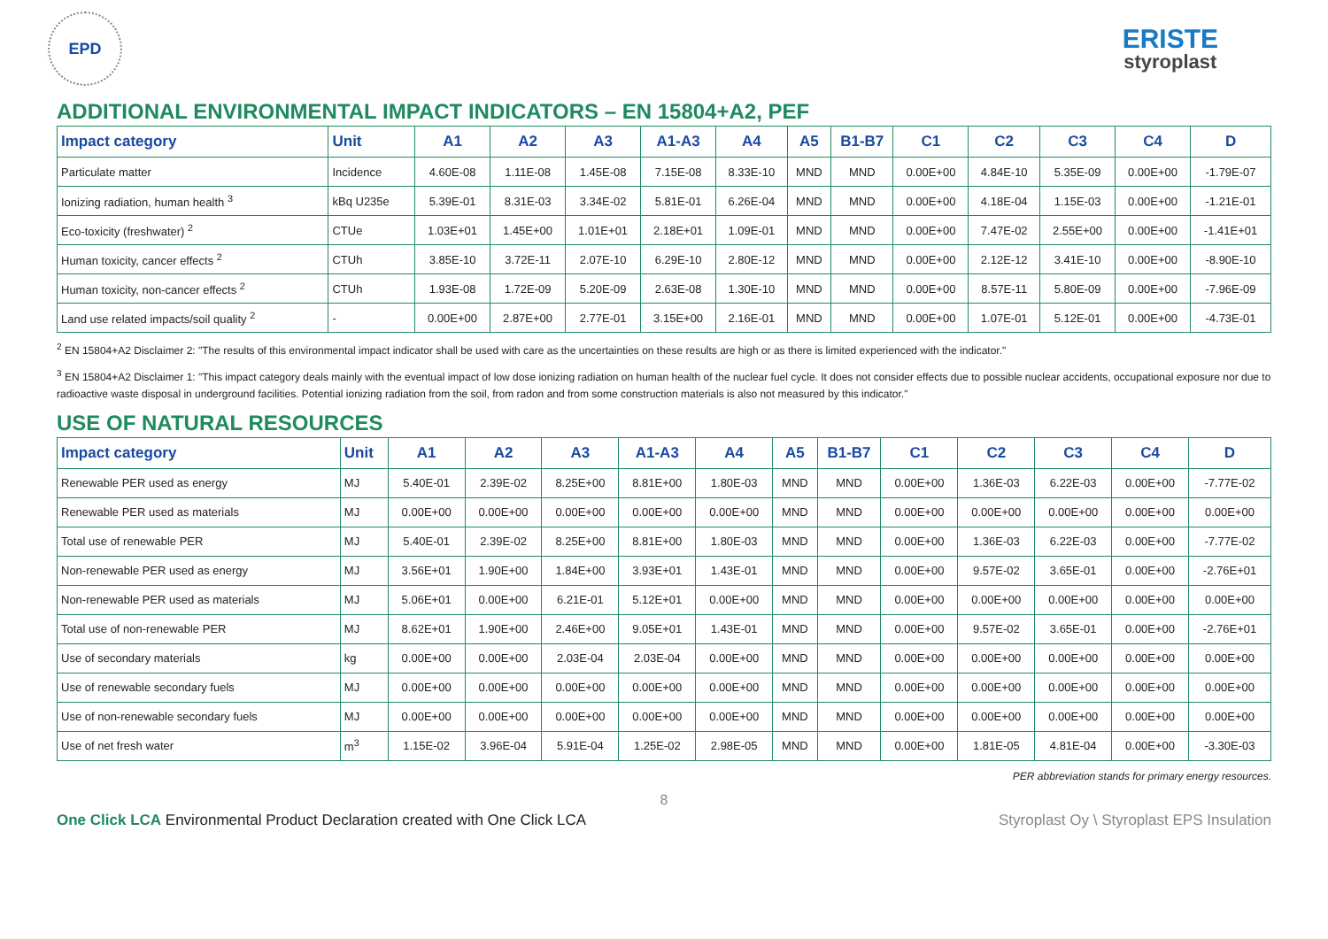EPD
ERISTE
styroplast
ADDITIONAL ENVIRONMENTAL IMPACT INDICATORS – EN 15804+A2, PEF
| Impact category | Unit | A1 | A2 | A3 | A1-A3 | A4 | A5 | B1-B7 | C1 | C2 | C3 | C4 | D |
| --- | --- | --- | --- | --- | --- | --- | --- | --- | --- | --- | --- | --- | --- |
| Particulate matter | Incidence | 4.60E-08 | 1.11E-08 | 1.45E-08 | 7.15E-08 | 8.33E-10 | MND | MND | 0.00E+00 | 4.84E-10 | 5.35E-09 | 0.00E+00 | -1.79E-07 |
| Ionizing radiation, human health <sup>3</sup> | kBq U235e | 5.39E-01 | 8.31E-03 | 3.34E-02 | 5.81E-01 | 6.26E-04 | MND | MND | 0.00E+00 | 4.18E-04 | 1.15E-03 | 0.00E+00 | -1.21E-01 |
| Eco-toxicity (freshwater) <sup>2</sup> | CTUe | 1.03E+01 | 1.45E+00 | 1.01E+01 | 2.18E+01 | 1.09E-01 | MND | MND | 0.00E+00 | 7.47E-02 | 2.55E+00 | 0.00E+00 | -1.41E+01 |
| Human toxicity, cancer effects <sup>2</sup> | CTUh | 3.85E-10 | 3.72E-11 | 2.07E-10 | 6.29E-10 | 2.80E-12 | MND | MND | 0.00E+00 | 2.12E-12 | 3.41E-10 | 0.00E+00 | -8.90E-10 |
| Human toxicity, non-cancer effects <sup>2</sup> | CTUh | 1.93E-08 | 1.72E-09 | 5.20E-09 | 2.63E-08 | 1.30E-10 | MND | MND | 0.00E+00 | 8.57E-11 | 5.80E-09 | 0.00E+00 | -7.96E-09 |
| Land use related impacts/soil quality <sup>2</sup> | - | 0.00E+00 | 2.87E+00 | 2.77E-01 | 3.15E+00 | 2.16E-01 | MND | MND | 0.00E+00 | 1.07E-01 | 5.12E-01 | 0.00E+00 | -4.73E-01 |
<sup>2</sup> EN 15804+A2 Disclaimer 2: "The results of this environmental impact indicator shall be used with care as the uncertainties on these results are high or as there is limited experienced with the indicator."
<sup>3</sup> EN 15804+A2 Disclaimer 1: "This impact category deals mainly with the eventual impact of low dose ionizing radiation on human health of the nuclear fuel cycle. It does not consider effects due to possible nuclear accidents, occupational exposure nor due to radioactive waste disposal in underground facilities. Potential ionizing radiation from the soil, from radon and from some construction materials is also not measured by this indicator."
USE OF NATURAL RESOURCES
| Impact category | Unit | A1 | A2 | A3 | A1-A3 | A4 | A5 | B1-B7 | C1 | C2 | C3 | C4 | D |
| --- | --- | --- | --- | --- | --- | --- | --- | --- | --- | --- | --- | --- | --- |
| Renewable PER used as energy | MJ | 5.40E-01 | 2.39E-02 | 8.25E+00 | 8.81E+00 | 1.80E-03 | MND | MND | 0.00E+00 | 1.36E-03 | 6.22E-03 | 0.00E+00 | -7.77E-02 |
| Renewable PER used as materials | MJ | 0.00E+00 | 0.00E+00 | 0.00E+00 | 0.00E+00 | 0.00E+00 | MND | MND | 0.00E+00 | 0.00E+00 | 0.00E+00 | 0.00E+00 | 0.00E+00 |
| Total use of renewable PER | MJ | 5.40E-01 | 2.39E-02 | 8.25E+00 | 8.81E+00 | 1.80E-03 | MND | MND | 0.00E+00 | 1.36E-03 | 6.22E-03 | 0.00E+00 | -7.77E-02 |
| Non-renewable PER used as energy | MJ | 3.56E+01 | 1.90E+00 | 1.84E+00 | 3.93E+01 | 1.43E-01 | MND | MND | 0.00E+00 | 9.57E-02 | 3.65E-01 | 0.00E+00 | -2.76E+01 |
| Non-renewable PER used as materials | MJ | 5.06E+01 | 0.00E+00 | 6.21E-01 | 5.12E+01 | 0.00E+00 | MND | MND | 0.00E+00 | 0.00E+00 | 0.00E+00 | 0.00E+00 | 0.00E+00 |
| Total use of non-renewable PER | MJ | 8.62E+01 | 1.90E+00 | 2.46E+00 | 9.05E+01 | 1.43E-01 | MND | MND | 0.00E+00 | 9.57E-02 | 3.65E-01 | 0.00E+00 | -2.76E+01 |
| Use of secondary materials | kg | 0.00E+00 | 0.00E+00 | 2.03E-04 | 2.03E-04 | 0.00E+00 | MND | MND | 0.00E+00 | 0.00E+00 | 0.00E+00 | 0.00E+00 | 0.00E+00 |
| Use of renewable secondary fuels | MJ | 0.00E+00 | 0.00E+00 | 0.00E+00 | 0.00E+00 | 0.00E+00 | MND | MND | 0.00E+00 | 0.00E+00 | 0.00E+00 | 0.00E+00 | 0.00E+00 |
| Use of non-renewable secondary fuels | MJ | 0.00E+00 | 0.00E+00 | 0.00E+00 | 0.00E+00 | 0.00E+00 | MND | MND | 0.00E+00 | 0.00E+00 | 0.00E+00 | 0.00E+00 | 0.00E+00 |
| Use of net fresh water | m<sup>3</sup> | 1.15E-02 | 3.96E-04 | 5.91E-04 | 1.25E-02 | 2.98E-05 | MND | MND | 0.00E+00 | 1.81E-05 | 4.81E-04 | 0.00E+00 | -3.30E-03 |
PER abbreviation stands for primary energy resources.
8
One Click LCA Environmental Product Declaration created with One Click LCA
Styroplast Oy \ Styroplast EPS Insulation